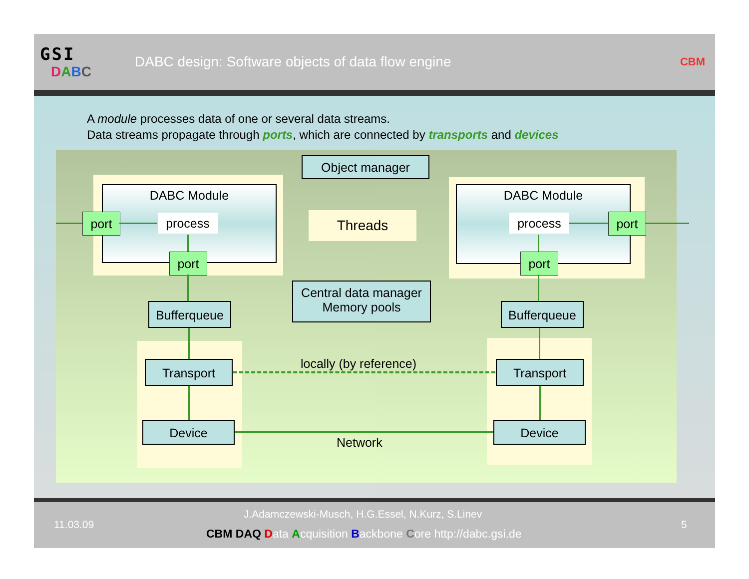GSI
DABC
DABC design: Software objects of data flow engine
CBM
A module processes data of one or several data streams.
Data streams propagate through ports, which are connected by transports and devices
Object manager
DABC Module DABC Module
port process
port
Threads process port
port
Bufferqueue
Central data manager
Memory pools
Bufferqueue
Transport locally (by reference) Transport
Device Device
Network
J.Adamczewski-Musch, H.G.Essel, N.Kurz, S.Linev
11.03.09 5
CBM DAQ Data Acquisition Backbone Core http://dabc.gsi.de